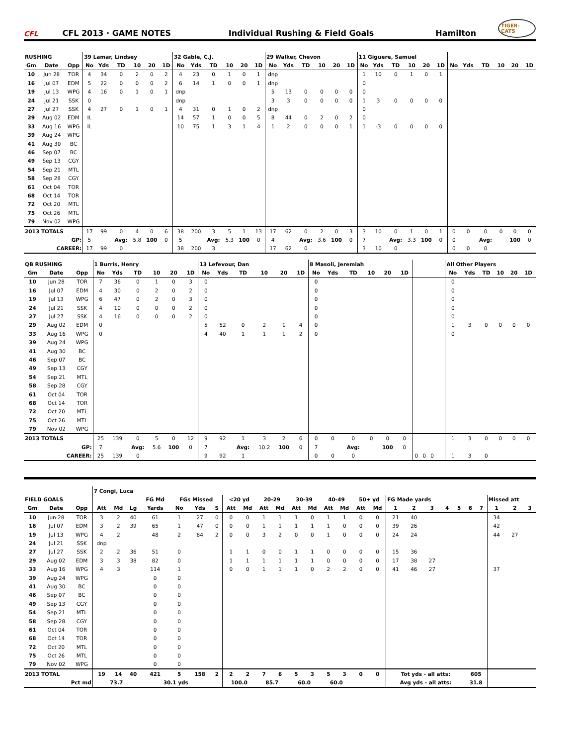CFL
CFL 2013 · GAME NOTES
Individual Rushing & Field Goals
Hamilton
TIGER-CATS
| RUSHING | | | 39 Lamar, Lindsey | | | | | | 32 Gable, C.J. | | | | | | 29 Walker, Chevon | | | | | | 11 Giguere, Samuel | | | | | | | | | | | |
| --- | --- | --- | --- | --- | --- | --- | --- | --- | --- | --- | --- | --- | --- | --- | --- | --- | --- | --- | --- | --- | --- | --- | --- | --- | --- | --- | --- | --- | --- | --- | --- | --- |
| Gm | Date | Opp | No | Yds | TD | 10 | 20 | 1D | No | Yds | TD | 10 | 20 | 1D | No | Yds | TD | 10 | 20 | 1D | No | Yds | TD | 10 | 20 | 1D | No | Yds | TD | 10 | 20 | 1D |
| 10 | Jun 28 | TOR | 4 | 34 | 0 | 2 | 0 | 2 | 4 | 23 | 0 | 1 | 0 | 1 | dnp | | | | | | 1 | 10 | 0 | 1 | 0 | 1 | | | | | | |
| 16 | Jul 07 | EDM | 5 | 22 | 0 | 0 | 0 | 2 | 6 | 14 | 1 | 0 | 0 | 1 | dnp | | | | | | 0 | | | | | | | | | | | |
| 19 | Jul 13 | WPG | 4 | 16 | 0 | 1 | 0 | 1 | dnp | | | | | | 5 | 13 | 0 | 0 | 0 | 0 | 0 | | | | | | | | | | | |
| 24 | Jul 21 | SSK | 0 | | | | | | dnp | | | | | | 3 | 3 | 0 | 0 | 0 | 0 | 1 | 3 | 0 | 0 | 0 | 0 | | | | | | |
| 27 | Jul 27 | SSK | 4 | 27 | 0 | 1 | 0 | 1 | 4 | 31 | 0 | 1 | 0 | 2 | dnp | | | | | | 0 | | | | | | | | | | | |
| 29 | Aug 02 | EDM | IL | | | | | | 14 | 57 | 1 | 0 | 0 | 5 | 8 | 44 | 0 | 2 | 0 | 2 | 0 | | | | | | | | | | | |
| 33 | Aug 16 | WPG | IL | | | | | | 10 | 75 | 1 | 3 | 1 | 4 | 1 | 2 | 0 | 0 | 0 | 1 | 1 | -3 | 0 | 0 | 0 | 0 | | | | | | |
| 39 | Aug 24 | WPG | | | | | | | | | | | | | | | | | | | | | | | | | | | | | | |
| 41 | Aug 30 | BC | | | | | | | | | | | | | | | | | | | | | | | | | | | | | | |
| 46 | Sep 07 | BC | | | | | | | | | | | | | | | | | | | | | | | | | | | | | | |
| 49 | Sep 13 | CGY | | | | | | | | | | | | | | | | | | | | | | | | | | | | | | |
| 54 | Sep 21 | MTL | | | | | | | | | | | | | | | | | | | | | | | | | | | | | | |
| 58 | Sep 28 | CGY | | | | | | | | | | | | | | | | | | | | | | | | | | | | | | |
| 61 | Oct 04 | TOR | | | | | | | | | | | | | | | | | | | | | | | | | | | | | | |
| 68 | Oct 14 | TOR | | | | | | | | | | | | | | | | | | | | | | | | | | | | | | |
| 72 | Oct 20 | MTL | | | | | | | | | | | | | | | | | | | | | | | | | | | | | | |
| 75 | Oct 26 | MTL | | | | | | | | | | | | | | | | | | | | | | | | | | | | | | |
| 79 | Nov 02 | WPG | | | | | | | | | | | | | | | | | | | | | | | | | | | | | | |
| 2013 TOTALS | | | 17 | 99 | 0 | 4 | 0 | 6 | 38 | 200 | 3 | 5 | 1 | 13 | 17 | 62 | 0 | 2 | 0 | 3 | 3 | 10 | 0 | 1 | 0 | 1 | 0 | 0 | 0 | 0 | 0 | 0 |
| GP: | | | 5 | | Avg: | 5.8 | 100 | 0 | 5 | | Avg: | 5.3 | 100 | 0 | 4 | | Avg: | 3.6 | 100 | 0 | 7 | | Avg: | 3.3 | 100 | 0 | 0 | | Avg: | | 100 | 0 |
| CAREER: | | | 17 | 99 | 0 | | | | 38 | 200 | 3 | | | | 17 | 62 | 0 | | | | 3 | 10 | 0 | | | | 0 | 0 | 0 | | | |
| QB RUSHING | | | 1 Burris, Henry | | | | | | 13 Lefevour, Dan | | | | | | 8 Masoli, Jeremiah | | | | | | | | | | | | All Other Players | | | | | |
| --- | --- | --- | --- | --- | --- | --- | --- | --- | --- | --- | --- | --- | --- | --- | --- | --- | --- | --- | --- | --- | --- | --- | --- | --- | --- | --- | --- | --- | --- | --- | --- | --- |
| Gm | Date | Opp | No | Yds | TD | 10 | 20 | 1D | No | Yds | TD | 10 | 20 | 1D | No | Yds | TD | 10 | 20 | 1D | | | | | | | No | Yds | TD | 10 | 20 | 1D |
| 10 | Jun 28 | TOR | 7 | 36 | 0 | 1 | 0 | 3 | 0 | | | | | | 0 | | | | | | | | | | | | 0 | | | | | |
| 16 | Jul 07 | EDM | 4 | 30 | 0 | 2 | 0 | 2 | 0 | | | | | | 0 | | | | | | | | | | | | 0 | | | | | |
| 19 | Jul 13 | WPG | 6 | 47 | 0 | 2 | 0 | 3 | 0 | | | | | | 0 | | | | | | | | | | | | 0 | | | | | |
| 24 | Jul 21 | SSK | 4 | 10 | 0 | 0 | 0 | 2 | 0 | | | | | | 0 | | | | | | | | | | | | 0 | | | | | |
| 27 | Jul 27 | SSK | 4 | 16 | 0 | 0 | 0 | 2 | 0 | | | | | | 0 | | | | | | | | | | | | 0 | | | | | |
| 29 | Aug 02 | EDM | 0 | | | | | | 5 | 52 | 0 | 2 | 1 | 4 | 0 | | | | | | | | | | | | 1 | 3 | 0 | 0 | 0 | 0 |
| 33 | Aug 16 | WPG | 0 | | | | | | 4 | 40 | 1 | 1 | 1 | 2 | 0 | | | | | | | | | | | | 0 | | | | | |
| 39 | Aug 24 | WPG | | | | | | | | | | | | | | | | | | | | | | | | | | | | | | |
| 41 | Aug 30 | BC | | | | | | | | | | | | | | | | | | | | | | | | | | | | | | |
| 46 | Sep 07 | BC | | | | | | | | | | | | | | | | | | | | | | | | | | | | | | |
| 49 | Sep 13 | CGY | | | | | | | | | | | | | | | | | | | | | | | | | | | | | | |
| 54 | Sep 21 | MTL | | | | | | | | | | | | | | | | | | | | | | | | | | | | | | |
| 58 | Sep 28 | CGY | | | | | | | | | | | | | | | | | | | | | | | | | | | | | | |
| 61 | Oct 04 | TOR | | | | | | | | | | | | | | | | | | | | | | | | | | | | | | |
| 68 | Oct 14 | TOR | | | | | | | | | | | | | | | | | | | | | | | | | | | | | | |
| 72 | Oct 20 | MTL | | | | | | | | | | | | | | | | | | | | | | | | | | | | | | |
| 75 | Oct 26 | MTL | | | | | | | | | | | | | | | | | | | | | | | | | | | | | | |
| 79 | Nov 02 | WPG | | | | | | | | | | | | | | | | | | | | | | | | | | | | | | |
| 2013 TOTALS | | | 25 | 139 | 0 | 5 | 0 | 12 | 9 | 92 | 1 | 3 | 2 | 6 | 0 | 0 | 0 | 0 | 0 | 0 | | | | | | | 1 | 3 | 0 | 0 | 0 | 0 |
| GP: | | | 7 | | Avg: | 5.6 | 100 | 0 | 7 | | Avg: | 10.2 | 100 | 0 | 7 | | Avg: | | 100 | 0 | | | | | | | | | | | | |
| CAREER: | | | 25 | 139 | 0 | | | | 9 | 92 | 1 | | | | 0 | 0 | 0 | | | | 0 | 0 | 0 | | | | 1 | 3 | 0 | | | |
| | | | 7 Congi, Luca | | | | | | | | | | | | | | | | | | | | | | | | | | |
| --- | --- | --- | --- | --- | --- | --- | --- | --- | --- | --- | --- | --- | --- | --- | --- | --- | --- | --- | --- | --- | --- | --- | --- | --- | --- | --- | --- | --- | --- |
| FIELD GOALS | | | | | | FG Md | FGs Missed | | | <20 yd | | 20-29 | | 30-39 | | 40-49 | | 50+ yd | | FG Made yards | | | | | | | Missed att | | |
| Gm | Date | Opp | Att | Md | Lg | Yards | No | Yds | S | Att | Md | Att | Md | Att | Md | Att | Md | Att | Md | 1 | 2 | 3 | 4 | 5 | 6 | 7 | 1 | 2 | 3 |
| 10 | Jun 28 | TOR | 3 | 2 | 40 | 61 | 1 | 27 | 0 | 0 | 0 | 1 | 1 | 1 | 0 | 1 | 1 | 0 | 0 | 21 | 40 | | | | | | 34 | | |
| 16 | Jul 07 | EDM | 3 | 2 | 39 | 65 | 1 | 47 | 0 | 0 | 0 | 1 | 1 | 1 | 1 | 1 | 0 | 0 | 0 | 39 | 26 | | | | | | 42 | | |
| 19 | Jul 13 | WPG | 4 | 2 | | 48 | 2 | 84 | 2 | 0 | 0 | 3 | 2 | 0 | 0 | 1 | 0 | 0 | 0 | 24 | 24 | | | | | | 44 | 27 | |
| 24 | Jul 21 | SSK | dnp | | | | | | | | | | | | | | | | | | | | | | | | | | |
| 27 | Jul 27 | SSK | 2 | 2 | 36 | 51 | 0 | | | 1 | 1 | 0 | 0 | 1 | 1 | 0 | 0 | 0 | 0 | 15 | 36 | | | | | | | | |
| 29 | Aug 02 | EDM | 3 | 3 | 38 | 82 | 0 | | | 1 | 1 | 1 | 1 | 1 | 1 | 0 | 0 | 0 | 0 | 17 | 38 | 27 | | | | | | | |
| 33 | Aug 16 | WPG | 4 | 3 | | 114 | 1 | | | 0 | 0 | 1 | 1 | 1 | 0 | 2 | 2 | 0 | 0 | 41 | 46 | 27 | | | | | 37 | | |
| 39 | Aug 24 | WPG | | | | 0 | 0 | | | | | | | | | | | | | | | | | | | | | | |
| 41 | Aug 30 | BC | | | | 0 | 0 | | | | | | | | | | | | | | | | | | | | | | |
| 46 | Sep 07 | BC | | | | 0 | 0 | | | | | | | | | | | | | | | | | | | | | | |
| 49 | Sep 13 | CGY | | | | 0 | 0 | | | | | | | | | | | | | | | | | | | | | | |
| 54 | Sep 21 | MTL | | | | 0 | 0 | | | | | | | | | | | | | | | | | | | | | | |
| 58 | Sep 28 | CGY | | | | 0 | 0 | | | | | | | | | | | | | | | | | | | | | | |
| 61 | Oct 04 | TOR | | | | 0 | 0 | | | | | | | | | | | | | | | | | | | | | | |
| 68 | Oct 14 | TOR | | | | 0 | 0 | | | | | | | | | | | | | | | | | | | | | | |
| 72 | Oct 20 | MTL | | | | 0 | 0 | | | | | | | | | | | | | | | | | | | | | | |
| 75 | Oct 26 | MTL | | | | 0 | 0 | | | | | | | | | | | | | | | | | | | | | | |
| 79 | Nov 02 | WPG | | | | 0 | 0 | | | | | | | | | | | | | | | | | | | | | | |
| 2013 TOTAL | | | 19 | 14 | 40 | 421 | 5 | 158 | 2 | 2 | 2 | 7 | 6 | 5 | 3 | 5 | 3 | 0 | 0 | Tot yds - all atts: | | | | | 605 | | | | |
| Pct md | | | 73.7 | | | 30.1 yds | | | | 100.0 | | 85.7 | | 60.0 | | 60.0 | | | | Avg yds - all atts: | | | | | 31.8 | | | | |